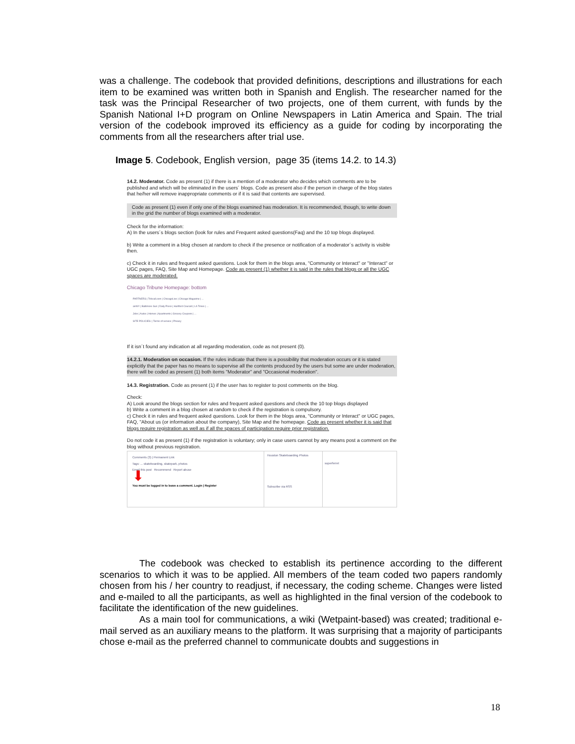was a challenge. The codebook that provided definitions, descriptions and illustrations for each item to be examined was written both in Spanish and English. The researcher named for the task was the Principal Researcher of two projects, one of them current, with funds by the Spanish National I+D program on Online Newspapers in Latin America and Spain. The trial version of the codebook improved its efficiency as a guide for coding by incorporating the comments from all the researchers after trial use.
Image 5. Codebook, English version, page 35 (items 14.2. to 14.3)
14.2. Moderator. Code as present (1) if there is a mention of a moderator who decides which comments are to be published and which will be eliminated in the users´ blogs. Code as present also if the person in charge of the blog states that he/her will remove inappropriate comments or if it is said that contents are supervised.
Code as present (1) even if only one of the blogs examined has moderation. It is recommended, though, to write down in the grid the number of blogs examined with a moderator.
Check for the information:
A) In the users´s blogs section (look for rules and Frequent asked questions(Faq) and the 10 top blogs displayed.
b) Write a comment in a blog chosen at random to check if the presence or notification of a moderator´s activity is visible then.
c) Check it in rules and frequent asked questions. Look for them in the blogs area, "Community or Interact" or "Interact" or UGC pages, FAQ, Site Map and Homepage. Code as present (1) whether it is said in the rules that blogs or all the UGC spaces are moderated.
Chicago Tribune Homepage: bottom
PARTNERS | Tribcall.com | ChicagoLive | Chicago Magazine | ...
amNY | Baltimore Sun | Daily Press | Hartford Courant | LA Times | ...
Jobs | Autos | Homes | Apartments | Grocery Coupons | ...
SITE POLICIES: | Terms of service | Privacy
If it isn´t found any indication at all regarding moderation, code as not present (0).
14.2.1. Moderation on occasion. If the rules indicate that there is a possibility that moderation occurs or it is stated explicitly that the paper has no means to supervise all the contents produced by the users but some are under moderation, there will be coded as present (1) both items "Moderator" and "Occasional moderation".
14.3. Registration. Code as present (1) if the user has to register to post comments on the blog.
Check:
A) Look around the blogs section for rules and frequent asked questions and check the 10 top blogs displayed
b) Write a comment in a blog chosen at random to check if the registration is compulsory.
c) Check it in rules and frequent asked questions. Look for them in the blogs area, "Community or Interact" or UGC pages, FAQ, "About us (or information about the company), Site Map and the homepage. Code as present whether it is said that blogs require registration as well as if all the spaces of participation require prior registration.
Do not code it as present (1) if the registration is voluntary; only in case users cannot by any means post a comment on the blog without previous registration.
Comments (3) | Permanent Link
Tags: ... skateboarding, skatepark, photos
Email this post Recommend Report abuse
⬇
You must be logged in to leave a comment. Login | Register
Houston Skateboarding Photos
Subscribe via RSS
superferret
The codebook was checked to establish its pertinence according to the different scenarios to which it was to be applied. All members of the team coded two papers randomly chosen from his / her country to readjust, if necessary, the coding scheme. Changes were listed and e-mailed to all the participants, as well as highlighted in the final version of the codebook to facilitate the identification of the new guidelines.
As a main tool for communications, a wiki (Wetpaint-based) was created; traditional e-mail served as an auxiliary means to the platform. It was surprising that a majority of participants chose e-mail as the preferred channel to communicate doubts and suggestions in
18